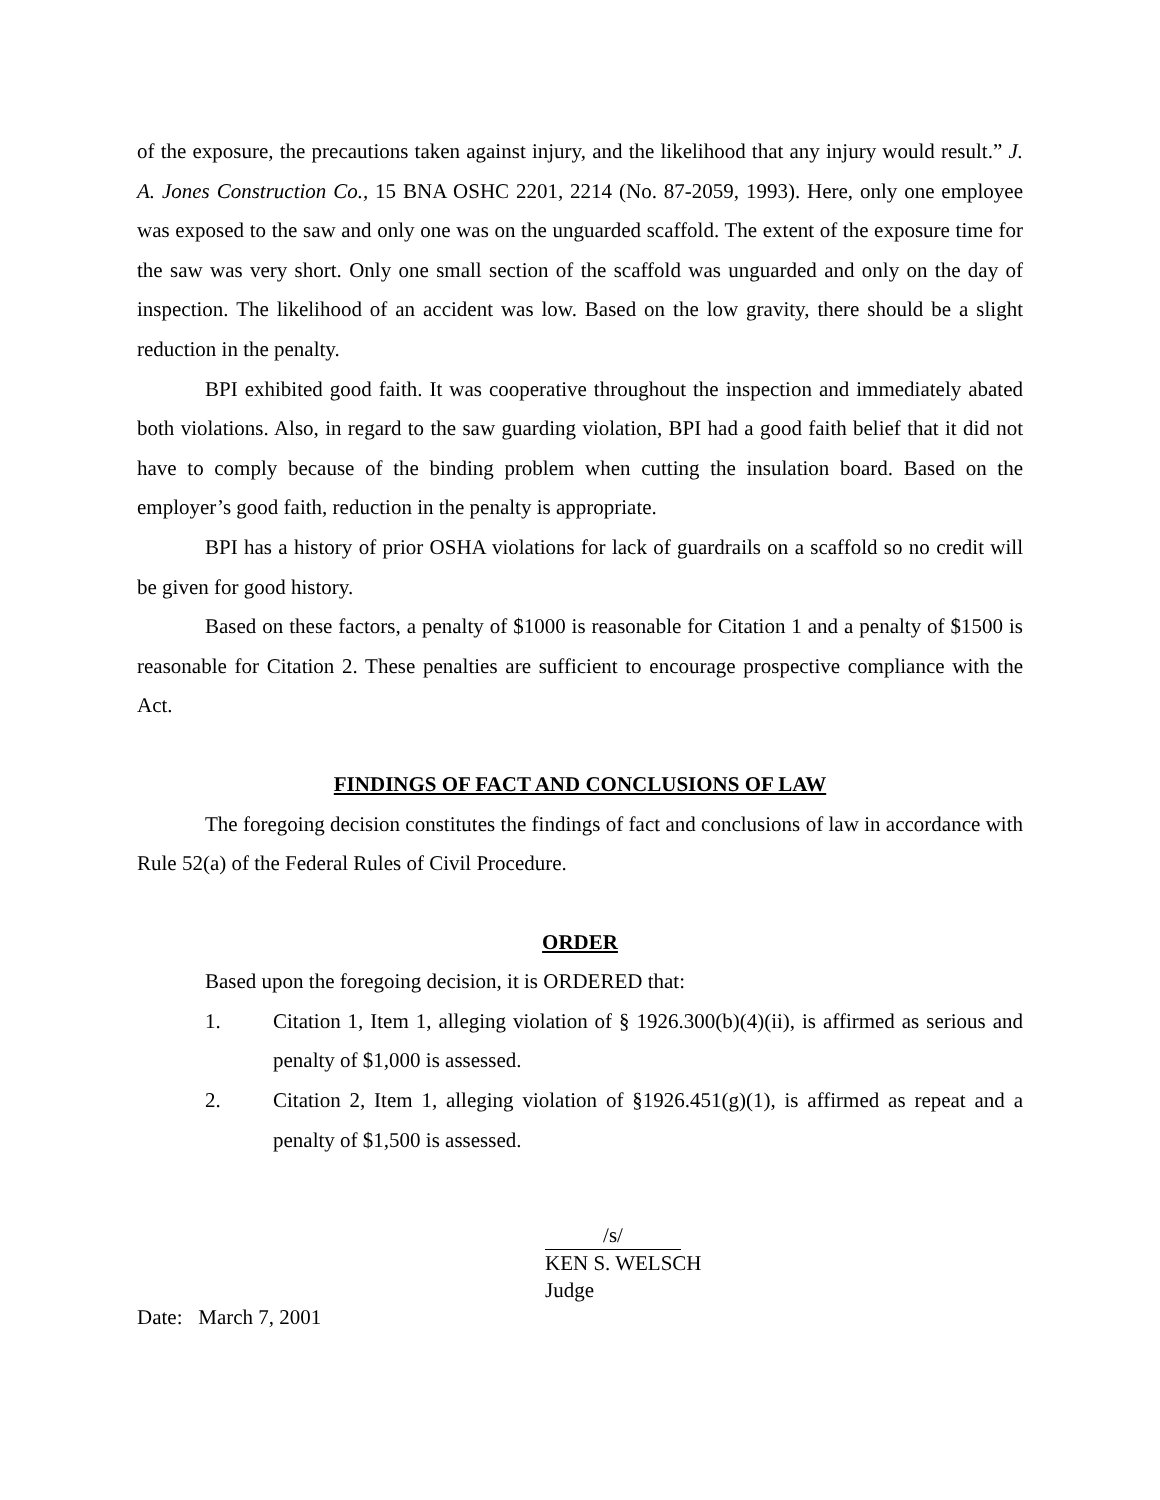of the exposure, the precautions taken against injury, and the likelihood that any injury would result.” J. A. Jones Construction Co., 15 BNA OSHC 2201, 2214 (No. 87-2059, 1993). Here, only one employee was exposed to the saw and only one was on the unguarded scaffold. The extent of the exposure time for the saw was very short. Only one small section of the scaffold was unguarded and only on the day of inspection. The likelihood of an accident was low. Based on the low gravity, there should be a slight reduction in the penalty.
BPI exhibited good faith. It was cooperative throughout the inspection and immediately abated both violations. Also, in regard to the saw guarding violation, BPI had a good faith belief that it did not have to comply because of the binding problem when cutting the insulation board. Based on the employer’s good faith, reduction in the penalty is appropriate.
BPI has a history of prior OSHA violations for lack of guardrails on a scaffold so no credit will be given for good history.
Based on these factors, a penalty of $1000 is reasonable for Citation 1 and a penalty of $1500 is reasonable for Citation 2. These penalties are sufficient to encourage prospective compliance with the Act.
FINDINGS OF FACT AND CONCLUSIONS OF LAW
The foregoing decision constitutes the findings of fact and conclusions of law in accordance with Rule 52(a) of the Federal Rules of Civil Procedure.
ORDER
Based upon the foregoing decision, it is ORDERED that:
1. Citation 1, Item 1, alleging violation of § 1926.300(b)(4)(ii), is affirmed as serious and penalty of $1,000 is assessed.
2. Citation 2, Item 1, alleging violation of §1926.451(g)(1), is affirmed as repeat and a penalty of $1,500 is assessed.
/s/
KEN S. WELSCH
Judge
Date: March 7, 2001